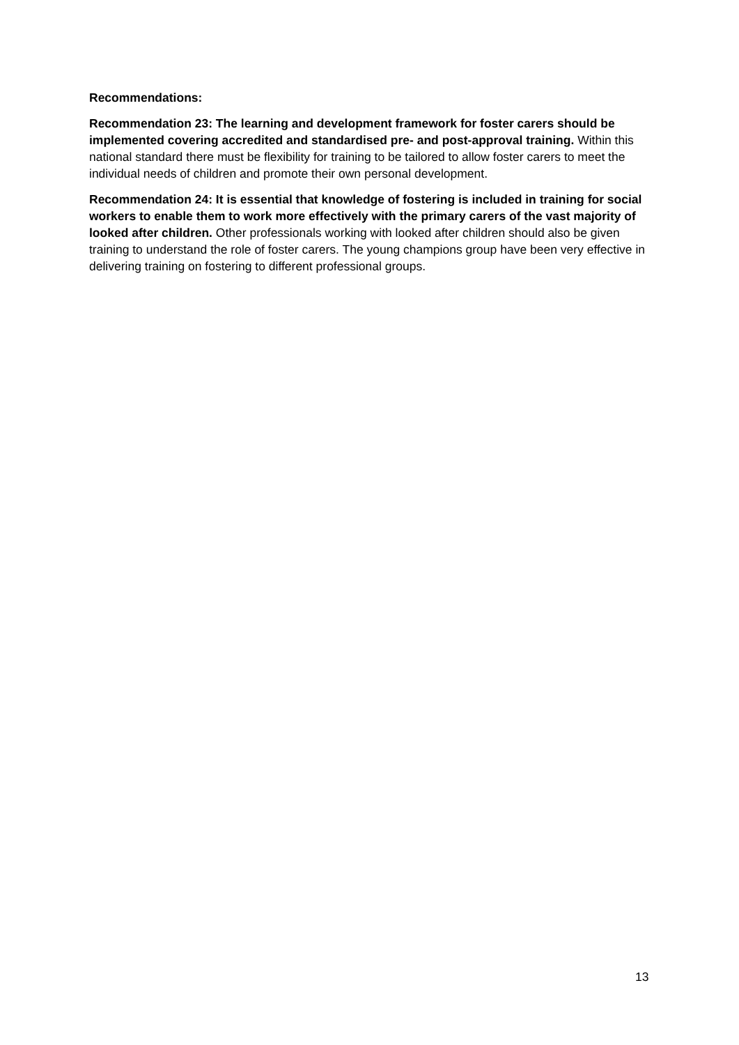Recommendations:
Recommendation 23: The learning and development framework for foster carers should be implemented covering accredited and standardised pre- and post-approval training. Within this national standard there must be flexibility for training to be tailored to allow foster carers to meet the individual needs of children and promote their own personal development.
Recommendation 24: It is essential that knowledge of fostering is included in training for social workers to enable them to work more effectively with the primary carers of the vast majority of looked after children. Other professionals working with looked after children should also be given training to understand the role of foster carers. The young champions group have been very effective in delivering training on fostering to different professional groups.
13